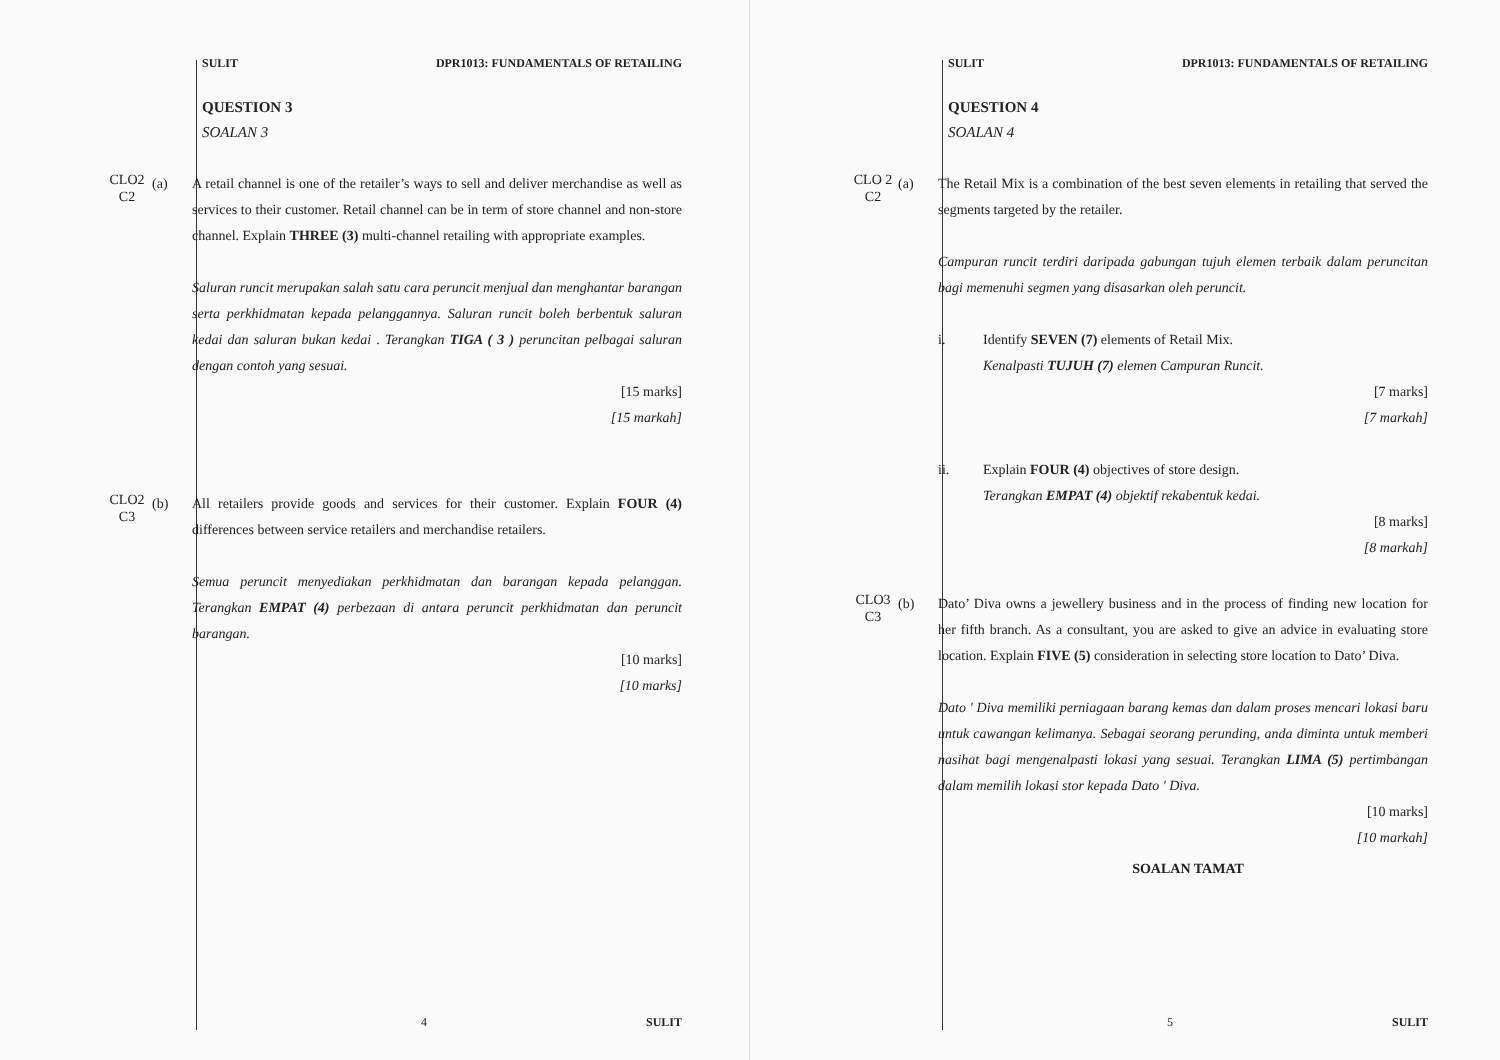SULIT DPR1013: FUNDAMENTALS OF RETAILING
QUESTION 3
SOALAN 3
CLO2
C2
(a) A retail channel is one of the retailer’s ways to sell and deliver merchandise as well as services to their customer. Retail channel can be in term of store channel and non-store channel. Explain THREE (3) multi-channel retailing with appropriate examples.
Saluran runcit merupakan salah satu cara peruncit menjual dan menghantar barangan serta perkhidmatan kepada pelanggannya. Saluran runcit boleh berbentuk saluran kedai dan saluran bukan kedai . Terangkan TIGA ( 3 ) peruncitan pelbagai saluran dengan contoh yang sesuai.
[15 marks]
[15 markah]
CLO2
C3
(b) All retailers provide goods and services for their customer. Explain FOUR (4) differences between service retailers and merchandise retailers.
Semua peruncit menyediakan perkhidmatan dan barangan kepada pelanggan. Terangkan EMPAT (4) perbezaan di antara peruncit perkhidmatan dan peruncit barangan.
[10 marks]
[10 marks]
4 SULIT
SULIT DPR1013: FUNDAMENTALS OF RETAILING
QUESTION 4
SOALAN 4
CLO 2
C2
(a) The Retail Mix is a combination of the best seven elements in retailing that served the segments targeted by the retailer.
Campuran runcit terdiri daripada gabungan tujuh elemen terbaik dalam peruncitan bagi memenuhi segmen yang disasarkan oleh peruncit.
i. Identify SEVEN (7) elements of Retail Mix.
Kenalpasti TUJUH (7) elemen Campuran Runcit.
[7 marks]
[7 markah]
ii. Explain FOUR (4) objectives of store design.
Terangkan EMPAT (4) objektif rekabentuk kedai.
[8 marks]
[8 markah]
CLO3
C3
(b) Dato’ Diva owns a jewellery business and in the process of finding new location for her fifth branch. As a consultant, you are asked to give an advice in evaluating store location. Explain FIVE (5) consideration in selecting store location to Dato’ Diva.
Dato ' Diva memiliki perniagaan barang kemas dan dalam proses mencari lokasi baru untuk cawangan kelimanya. Sebagai seorang perunding, anda diminta untuk memberi nasihat bagi mengenalpasti lokasi yang sesuai. Terangkan LIMA (5) pertimbangan dalam memilih lokasi stor kepada Dato ' Diva.
[10 marks]
[10 markah]
SOALAN TAMAT
5 SULIT